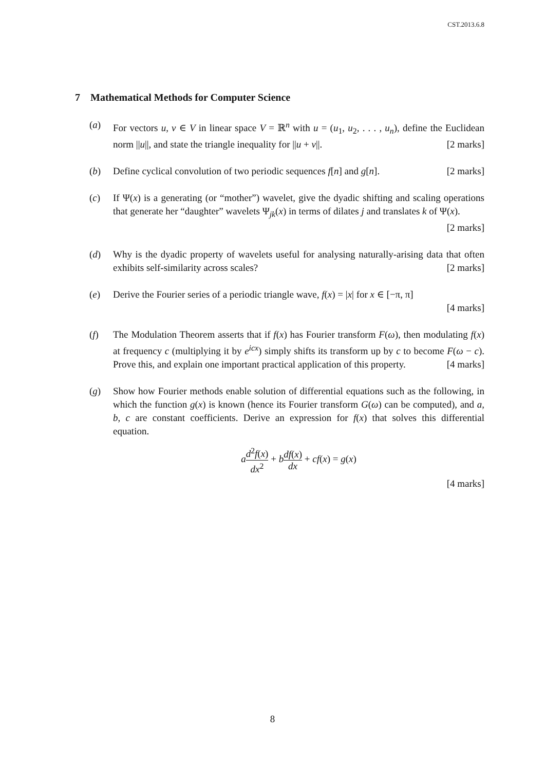CST.2013.6.8
7 Mathematical Methods for Computer Science
(a) For vectors u, v ∈ V in linear space V = ℝ<sup>n</sup> with u = (u<sub>1</sub>, u<sub>2</sub>, . . . , u<sub>n</sub>), define the Euclidean norm ||u||, and state the triangle inequality for ||u + v||. [2 marks]
(b) Define cyclical convolution of two periodic sequences f[n] and g[n]. [2 marks]
(c) If Ψ(x) is a generating (or “mother”) wavelet, give the dyadic shifting and scaling operations that generate her “daughter” wavelets Ψ<sub>jk</sub>(x) in terms of dilates j and translates k of Ψ(x). [2 marks]
(d) Why is the dyadic property of wavelets useful for analysing naturally-arising data that often exhibits self-similarity across scales? [2 marks]
(e) Derive the Fourier series of a periodic triangle wave, f(x) = |x| for x ∈ [−π, π]
[4 marks]
(f) The Modulation Theorem asserts that if f(x) has Fourier transform F(ω), then modulating f(x) at frequency c (multiplying it by e<sup>icx</sup>) simply shifts its transform up by c to become F(ω − c). Prove this, and explain one important practical application of this property. [4 marks]
(g) Show how Fourier methods enable solution of differential equations such as the following, in which the function g(x) is known (hence its Fourier transform G(ω) can be computed), and a, b, c are constant coefficients. Derive an expression for f(x) that solves this differential equation.
ad<sup>2</sup>f(x) dx<sup>2</sup> + bdf(x) dx + cf(x) = g(x)
[4 marks]
8